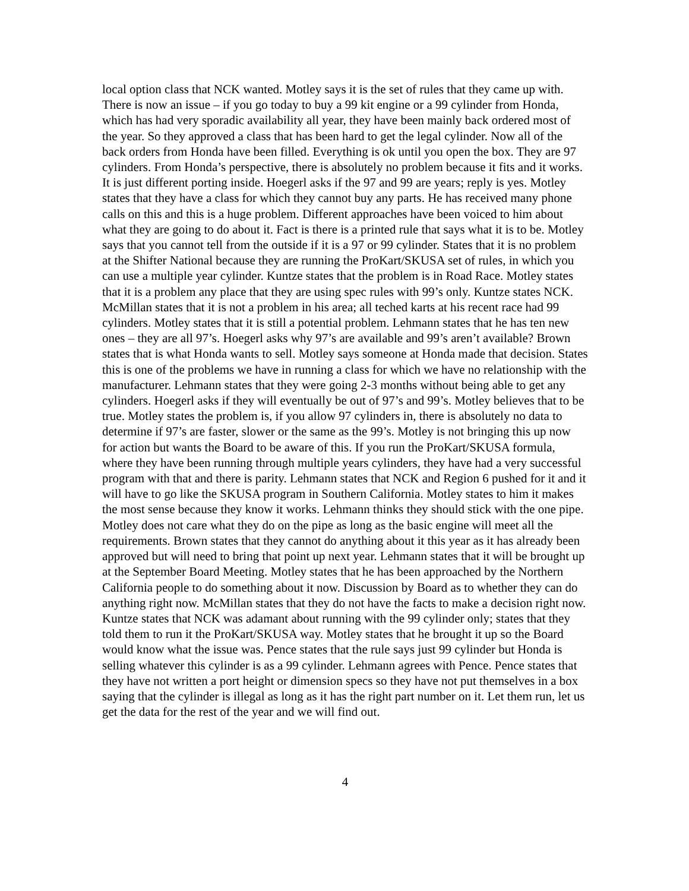local option class that NCK wanted. Motley says it is the set of rules that they came up with. There is now an issue – if you go today to buy a 99 kit engine or a 99 cylinder from Honda, which has had very sporadic availability all year, they have been mainly back ordered most of the year. So they approved a class that has been hard to get the legal cylinder. Now all of the back orders from Honda have been filled. Everything is ok until you open the box. They are 97 cylinders. From Honda’s perspective, there is absolutely no problem because it fits and it works. It is just different porting inside. Hoegerl asks if the 97 and 99 are years; reply is yes. Motley states that they have a class for which they cannot buy any parts. He has received many phone calls on this and this is a huge problem. Different approaches have been voiced to him about what they are going to do about it. Fact is there is a printed rule that says what it is to be. Motley says that you cannot tell from the outside if it is a 97 or 99 cylinder. States that it is no problem at the Shifter National because they are running the ProKart/SKUSA set of rules, in which you can use a multiple year cylinder. Kuntze states that the problem is in Road Race. Motley states that it is a problem any place that they are using spec rules with 99’s only. Kuntze states NCK. McMillan states that it is not a problem in his area; all teched karts at his recent race had 99 cylinders. Motley states that it is still a potential problem. Lehmann states that he has ten new ones – they are all 97’s. Hoegerl asks why 97’s are available and 99’s aren’t available? Brown states that is what Honda wants to sell. Motley says someone at Honda made that decision. States this is one of the problems we have in running a class for which we have no relationship with the manufacturer. Lehmann states that they were going 2-3 months without being able to get any cylinders. Hoegerl asks if they will eventually be out of 97’s and 99’s. Motley believes that to be true. Motley states the problem is, if you allow 97 cylinders in, there is absolutely no data to determine if 97’s are faster, slower or the same as the 99’s. Motley is not bringing this up now for action but wants the Board to be aware of this. If you run the ProKart/SKUSA formula, where they have been running through multiple years cylinders, they have had a very successful program with that and there is parity. Lehmann states that NCK and Region 6 pushed for it and it will have to go like the SKUSA program in Southern California. Motley states to him it makes the most sense because they know it works. Lehmann thinks they should stick with the one pipe. Motley does not care what they do on the pipe as long as the basic engine will meet all the requirements. Brown states that they cannot do anything about it this year as it has already been approved but will need to bring that point up next year. Lehmann states that it will be brought up at the September Board Meeting. Motley states that he has been approached by the Northern California people to do something about it now. Discussion by Board as to whether they can do anything right now. McMillan states that they do not have the facts to make a decision right now. Kuntze states that NCK was adamant about running with the 99 cylinder only; states that they told them to run it the ProKart/SKUSA way. Motley states that he brought it up so the Board would know what the issue was. Pence states that the rule says just 99 cylinder but Honda is selling whatever this cylinder is as a 99 cylinder. Lehmann agrees with Pence. Pence states that they have not written a port height or dimension specs so they have not put themselves in a box saying that the cylinder is illegal as long as it has the right part number on it. Let them run, let us get the data for the rest of the year and we will find out.
4